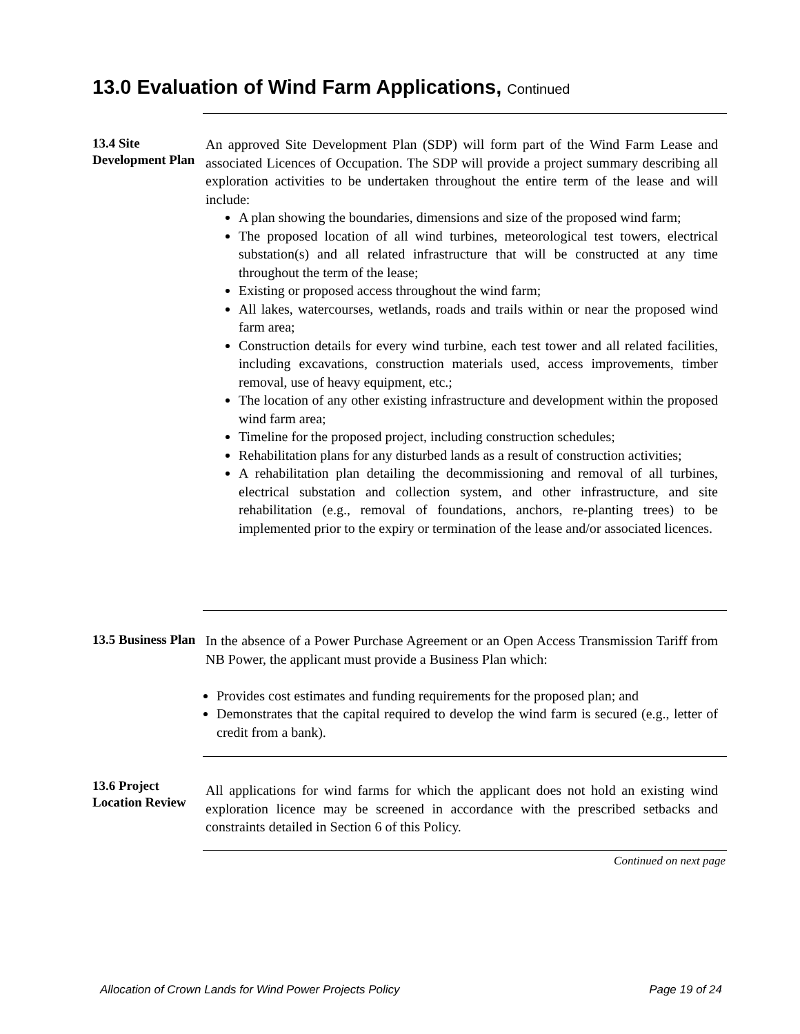13.0 Evaluation of Wind Farm Applications, Continued
13.4 Site Development Plan
An approved Site Development Plan (SDP) will form part of the Wind Farm Lease and associated Licences of Occupation. The SDP will provide a project summary describing all exploration activities to be undertaken throughout the entire term of the lease and will include:
A plan showing the boundaries, dimensions and size of the proposed wind farm;
The proposed location of all wind turbines, meteorological test towers, electrical substation(s) and all related infrastructure that will be constructed at any time throughout the term of the lease;
Existing or proposed access throughout the wind farm;
All lakes, watercourses, wetlands, roads and trails within or near the proposed wind farm area;
Construction details for every wind turbine, each test tower and all related facilities, including excavations, construction materials used, access improvements, timber removal, use of heavy equipment, etc.;
The location of any other existing infrastructure and development within the proposed wind farm area;
Timeline for the proposed project, including construction schedules;
Rehabilitation plans for any disturbed lands as a result of construction activities;
A rehabilitation plan detailing the decommissioning and removal of all turbines, electrical substation and collection system, and other infrastructure, and site rehabilitation (e.g., removal of foundations, anchors, re-planting trees) to be implemented prior to the expiry or termination of the lease and/or associated licences.
13.5 Business Plan
In the absence of a Power Purchase Agreement or an Open Access Transmission Tariff from NB Power, the applicant must provide a Business Plan which:
Provides cost estimates and funding requirements for the proposed plan; and
Demonstrates that the capital required to develop the wind farm is secured (e.g., letter of credit from a bank).
13.6 Project Location Review
All applications for wind farms for which the applicant does not hold an existing wind exploration licence may be screened in accordance with the prescribed setbacks and constraints detailed in Section 6 of this Policy.
Continued on next page
Allocation of Crown Lands for Wind Power Projects Policy Page 19 of 24